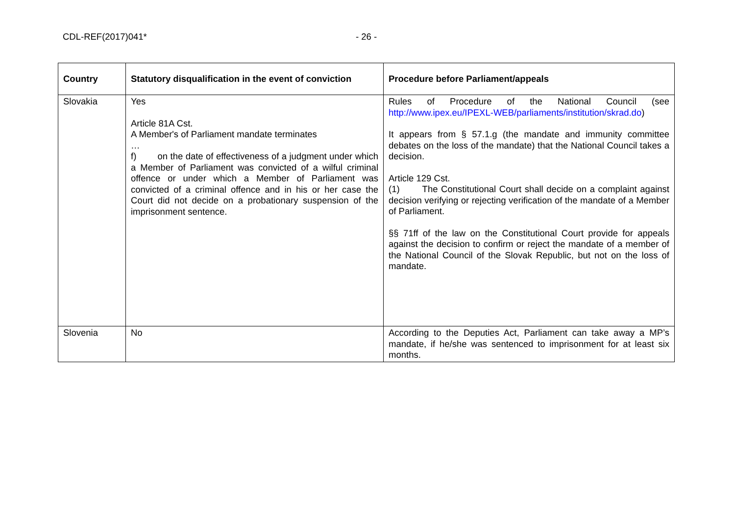CDL-REF(2017)041* - 26 -
| Country | Statutory disqualification in the event of conviction | Procedure before Parliament/appeals |
| --- | --- | --- |
| Slovakia | Yes Article 81A Cst. A Member's of Parliament mandate terminates … f) on the date of effectiveness of a judgment under which a Member of Parliament was convicted of a wilful criminal offence or under which a Member of Parliament was convicted of a criminal offence and in his or her case the Court did not decide on a probationary suspension of the imprisonment sentence. | Rules of Procedure of the National Council (see http://www.ipex.eu/IPEXL-WEB/parliaments/institution/skrad.do ) It appears from § 57.1.g (the mandate and immunity committee debates on the loss of the mandate) that the National Council takes a decision. Article 129 Cst. (1) The Constitutional Court shall decide on a complaint against decision verifying or rejecting verification of the mandate of a Member of Parliament. §§ 71ff of the law on the Constitutional Court provide for appeals against the decision to confirm or reject the mandate of a member of the National Council of the Slovak Republic, but not on the loss of mandate. |
| Slovenia | No | According to the Deputies Act, Parliament can take away a MP’s mandate, if he/she was sentenced to imprisonment for at least six months. |